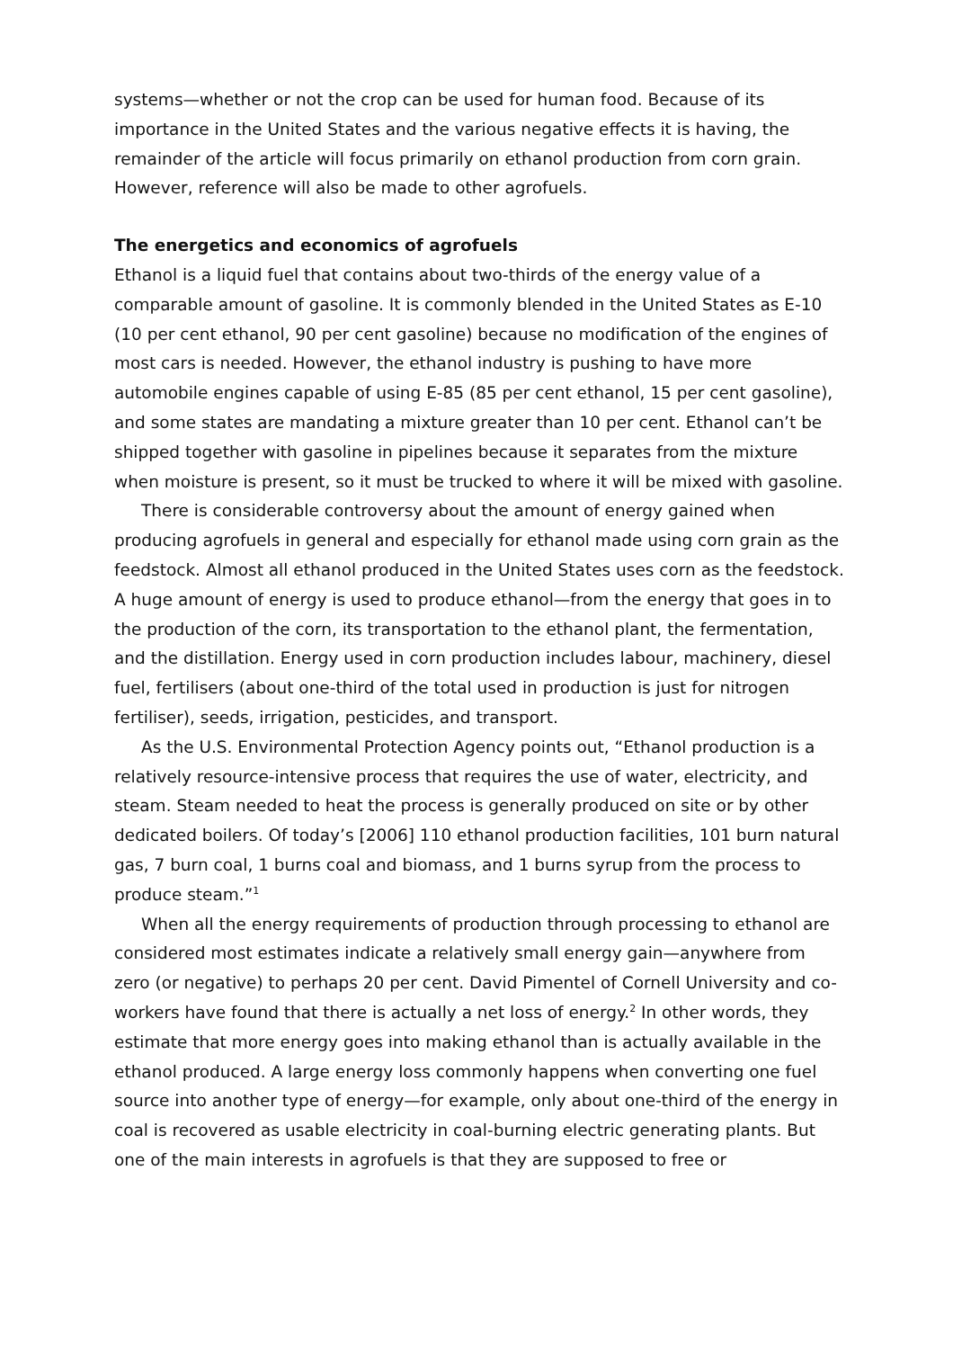systems—whether or not the crop can be used for human food. Because of its importance in the United States and the various negative effects it is having, the remainder of the article will focus primarily on ethanol production from corn grain. However, reference will also be made to other agrofuels.
The energetics and economics of agrofuels
Ethanol is a liquid fuel that contains about two-thirds of the energy value of a comparable amount of gasoline. It is commonly blended in the United States as E-10 (10 per cent ethanol, 90 per cent gasoline) because no modification of the engines of most cars is needed. However, the ethanol industry is pushing to have more automobile engines capable of using E-85 (85 per cent ethanol, 15 per cent gasoline), and some states are mandating a mixture greater than 10 per cent. Ethanol can’t be shipped together with gasoline in pipelines because it separates from the mixture when moisture is present, so it must be trucked to where it will be mixed with gasoline.
There is considerable controversy about the amount of energy gained when producing agrofuels in general and especially for ethanol made using corn grain as the feedstock. Almost all ethanol produced in the United States uses corn as the feedstock. A huge amount of energy is used to produce ethanol—from the energy that goes in to the production of the corn, its transportation to the ethanol plant, the fermentation, and the distillation. Energy used in corn production includes labour, machinery, diesel fuel, fertilisers (about one-third of the total used in production is just for nitrogen fertiliser), seeds, irrigation, pesticides, and transport.
As the U.S. Environmental Protection Agency points out, “Ethanol production is a relatively resource-intensive process that requires the use of water, electricity, and steam. Steam needed to heat the process is generally produced on site or by other dedicated boilers. Of today’s [2006] 110 ethanol production facilities, 101 burn natural gas, 7 burn coal, 1 burns coal and biomass, and 1 burns syrup from the process to produce steam.”<sup>1</sup>
When all the energy requirements of production through processing to ethanol are considered most estimates indicate a relatively small energy gain—anywhere from zero (or negative) to perhaps 20 per cent. David Pimentel of Cornell University and co-workers have found that there is actually a net loss of energy.<sup>2</sup> In other words, they estimate that more energy goes into making ethanol than is actually available in the ethanol produced. A large energy loss commonly happens when converting one fuel source into another type of energy—for example, only about one-third of the energy in coal is recovered as usable electricity in coal-burning electric generating plants. But one of the main interests in agrofuels is that they are supposed to free or